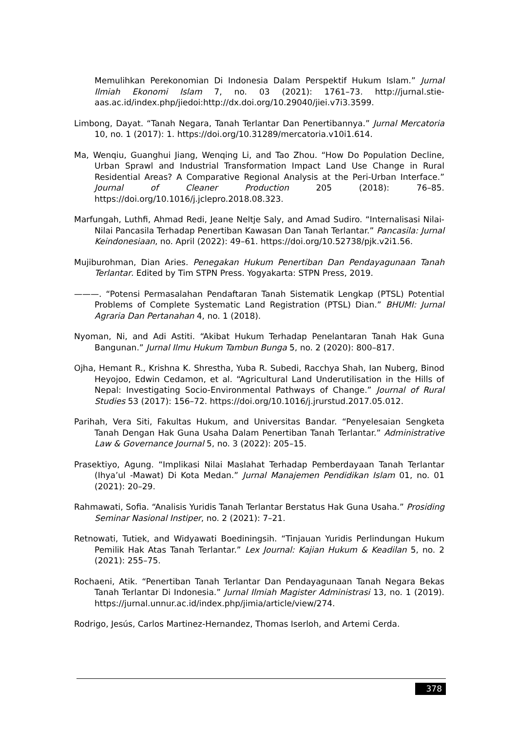Memulihkan Perekonomian Di Indonesia Dalam Perspektif Hukum Islam.” Jurnal Ilmiah Ekonomi Islam 7, no. 03 (2021): 1761–73. http://jurnal.stie-aas.ac.id/index.php/jiedoi:http://dx.doi.org/10.29040/jiei.v7i3.3599.
Limbong, Dayat. “Tanah Negara, Tanah Terlantar Dan Penertibannya.” Jurnal Mercatoria 10, no. 1 (2017): 1. https://doi.org/10.31289/mercatoria.v10i1.614.
Ma, Wenqiu, Guanghui Jiang, Wenqing Li, and Tao Zhou. “How Do Population Decline, Urban Sprawl and Industrial Transformation Impact Land Use Change in Rural Residential Areas? A Comparative Regional Analysis at the Peri-Urban Interface.” Journal of Cleaner Production 205 (2018): 76–85. https://doi.org/10.1016/j.jclepro.2018.08.323.
Marfungah, Luthfi, Ahmad Redi, Jeane Neltje Saly, and Amad Sudiro. “Internalisasi Nilai-Nilai Pancasila Terhadap Penertiban Kawasan Dan Tanah Terlantar.” Pancasila: Jurnal Keindonesiaan, no. April (2022): 49–61. https://doi.org/10.52738/pjk.v2i1.56.
Mujiburohman, Dian Aries. Penegakan Hukum Penertiban Dan Pendayagunaan Tanah Terlantar. Edited by Tim STPN Press. Yogyakarta: STPN Press, 2019.
———. “Potensi Permasalahan Pendaftaran Tanah Sistematik Lengkap (PTSL) Potential Problems of Complete Systematic Land Registration (PTSL) Dian.” BHUMI: Jurnal Agraria Dan Pertanahan 4, no. 1 (2018).
Nyoman, Ni, and Adi Astiti. “Akibat Hukum Terhadap Penelantaran Tanah Hak Guna Bangunan.” Jurnal Ilmu Hukum Tambun Bunga 5, no. 2 (2020): 800–817.
Ojha, Hemant R., Krishna K. Shrestha, Yuba R. Subedi, Racchya Shah, Ian Nuberg, Binod Heyojoo, Edwin Cedamon, et al. “Agricultural Land Underutilisation in the Hills of Nepal: Investigating Socio-Environmental Pathways of Change.” Journal of Rural Studies 53 (2017): 156–72. https://doi.org/10.1016/j.jrurstud.2017.05.012.
Parihah, Vera Siti, Fakultas Hukum, and Universitas Bandar. “Penyelesaian Sengketa Tanah Dengan Hak Guna Usaha Dalam Penertiban Tanah Terlantar.” Administrative Law & Governance Journal 5, no. 3 (2022): 205–15.
Prasektiyo, Agung. “Implikasi Nilai Maslahat Terhadap Pemberdayaan Tanah Terlantar (Ihya’ul -Mawat) Di Kota Medan.” Jurnal Manajemen Pendidikan Islam 01, no. 01 (2021): 20–29.
Rahmawati, Sofia. “Analisis Yuridis Tanah Terlantar Berstatus Hak Guna Usaha.” Prosiding Seminar Nasional Instiper, no. 2 (2021): 7–21.
Retnowati, Tutiek, and Widyawati Boediningsih. “Tinjauan Yuridis Perlindungan Hukum Pemilik Hak Atas Tanah Terlantar.” Lex Journal: Kajian Hukum & Keadilan 5, no. 2 (2021): 255–75.
Rochaeni, Atik. “Penertiban Tanah Terlantar Dan Pendayagunaan Tanah Negara Bekas Tanah Terlantar Di Indonesia.” Jurnal Ilmiah Magister Administrasi 13, no. 1 (2019). https://jurnal.unnur.ac.id/index.php/jimia/article/view/274.
Rodrigo, Jesús, Carlos Martinez-Hernandez, Thomas Iserloh, and Artemi Cerda.
378